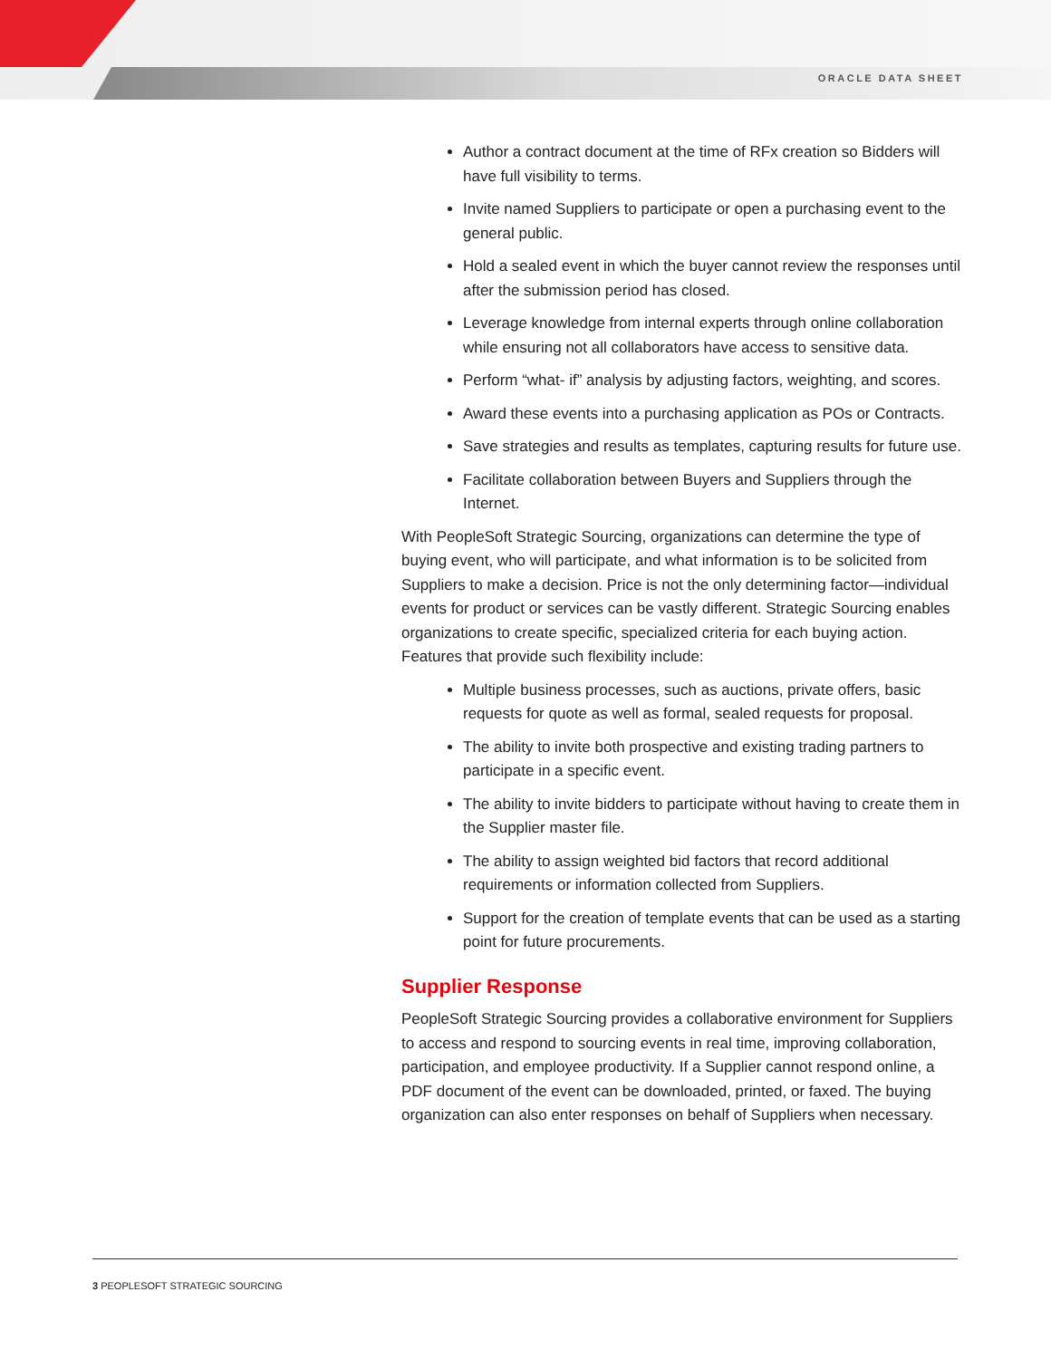ORACLE DATA SHEET
Author a contract document at the time of RFx creation so Bidders will have full visibility to terms.
Invite named Suppliers to participate or open a purchasing event to the general public.
Hold a sealed event in which the buyer cannot review the responses until after the submission period has closed.
Leverage knowledge from internal experts through online collaboration while ensuring not all collaborators have access to sensitive data.
Perform “what- if” analysis by adjusting factors, weighting, and scores.
Award these events into a purchasing application as POs or Contracts.
Save strategies and results as templates, capturing results for future use.
Facilitate collaboration between Buyers and Suppliers through the Internet.
With PeopleSoft Strategic Sourcing, organizations can determine the type of buying event, who will participate, and what information is to be solicited from Suppliers to make a decision. Price is not the only determining factor—individual events for product or services can be vastly different. Strategic Sourcing enables organizations to create specific, specialized criteria for each buying action. Features that provide such flexibility include:
Multiple business processes, such as auctions, private offers, basic requests for quote as well as formal, sealed requests for proposal.
The ability to invite both prospective and existing trading partners to participate in a specific event.
The ability to invite bidders to participate without having to create them in the Supplier master file.
The ability to assign weighted bid factors that record additional requirements or information collected from Suppliers.
Support for the creation of template events that can be used as a starting point for future procurements.
Supplier Response
PeopleSoft Strategic Sourcing provides a collaborative environment for Suppliers to access and respond to sourcing events in real time, improving collaboration, participation, and employee productivity. If a Supplier cannot respond online, a PDF document of the event can be downloaded, printed, or faxed. The buying organization can also enter responses on behalf of Suppliers when necessary.
3 PEOPLESOFT STRATEGIC SOURCING